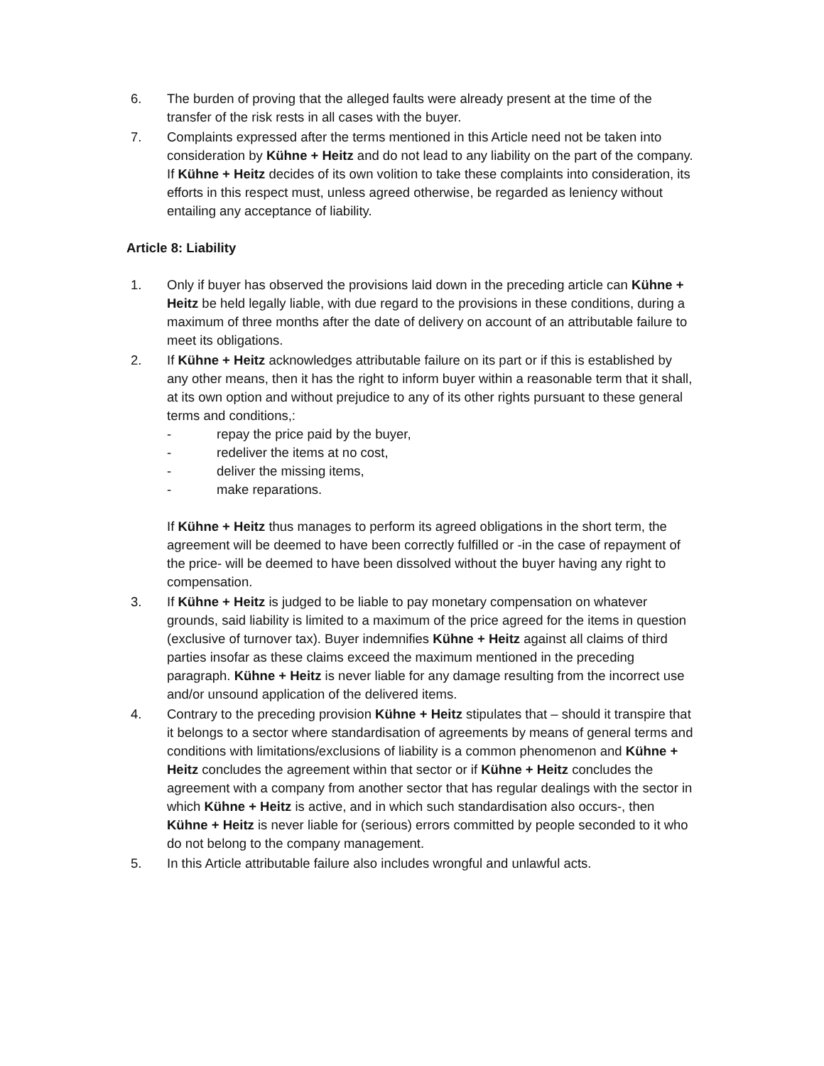6. The burden of proving that the alleged faults were already present at the time of the transfer of the risk rests in all cases with the buyer.
7. Complaints expressed after the terms mentioned in this Article need not be taken into consideration by Kühne + Heitz and do not lead to any liability on the part of the company. If Kühne + Heitz decides of its own volition to take these complaints into consideration, its efforts in this respect must, unless agreed otherwise, be regarded as leniency without entailing any acceptance of liability.
Article 8: Liability
1. Only if buyer has observed the provisions laid down in the preceding article can Kühne + Heitz be held legally liable, with due regard to the provisions in these conditions, during a maximum of three months after the date of delivery on account of an attributable failure to meet its obligations.
2. If Kühne + Heitz acknowledges attributable failure on its part or if this is established by any other means, then it has the right to inform buyer within a reasonable term that it shall, at its own option and without prejudice to any of its other rights pursuant to these general terms and conditions,:
- repay the price paid by the buyer,
- redeliver the items at no cost,
- deliver the missing items,
- make reparations.
If Kühne + Heitz thus manages to perform its agreed obligations in the short term, the agreement will be deemed to have been correctly fulfilled or -in the case of repayment of the price- will be deemed to have been dissolved without the buyer having any right to compensation.
3. If Kühne + Heitz is judged to be liable to pay monetary compensation on whatever grounds, said liability is limited to a maximum of the price agreed for the items in question (exclusive of turnover tax). Buyer indemnifies Kühne + Heitz against all claims of third parties insofar as these claims exceed the maximum mentioned in the preceding paragraph. Kühne + Heitz is never liable for any damage resulting from the incorrect use and/or unsound application of the delivered items.
4. Contrary to the preceding provision Kühne + Heitz stipulates that – should it transpire that it belongs to a sector where standardisation of agreements by means of general terms and conditions with limitations/exclusions of liability is a common phenomenon and Kühne + Heitz concludes the agreement within that sector or if Kühne + Heitz concludes the agreement with a company from another sector that has regular dealings with the sector in which Kühne + Heitz is active, and in which such standardisation also occurs-, then Kühne + Heitz is never liable for (serious) errors committed by people seconded to it who do not belong to the company management.
5. In this Article attributable failure also includes wrongful and unlawful acts.